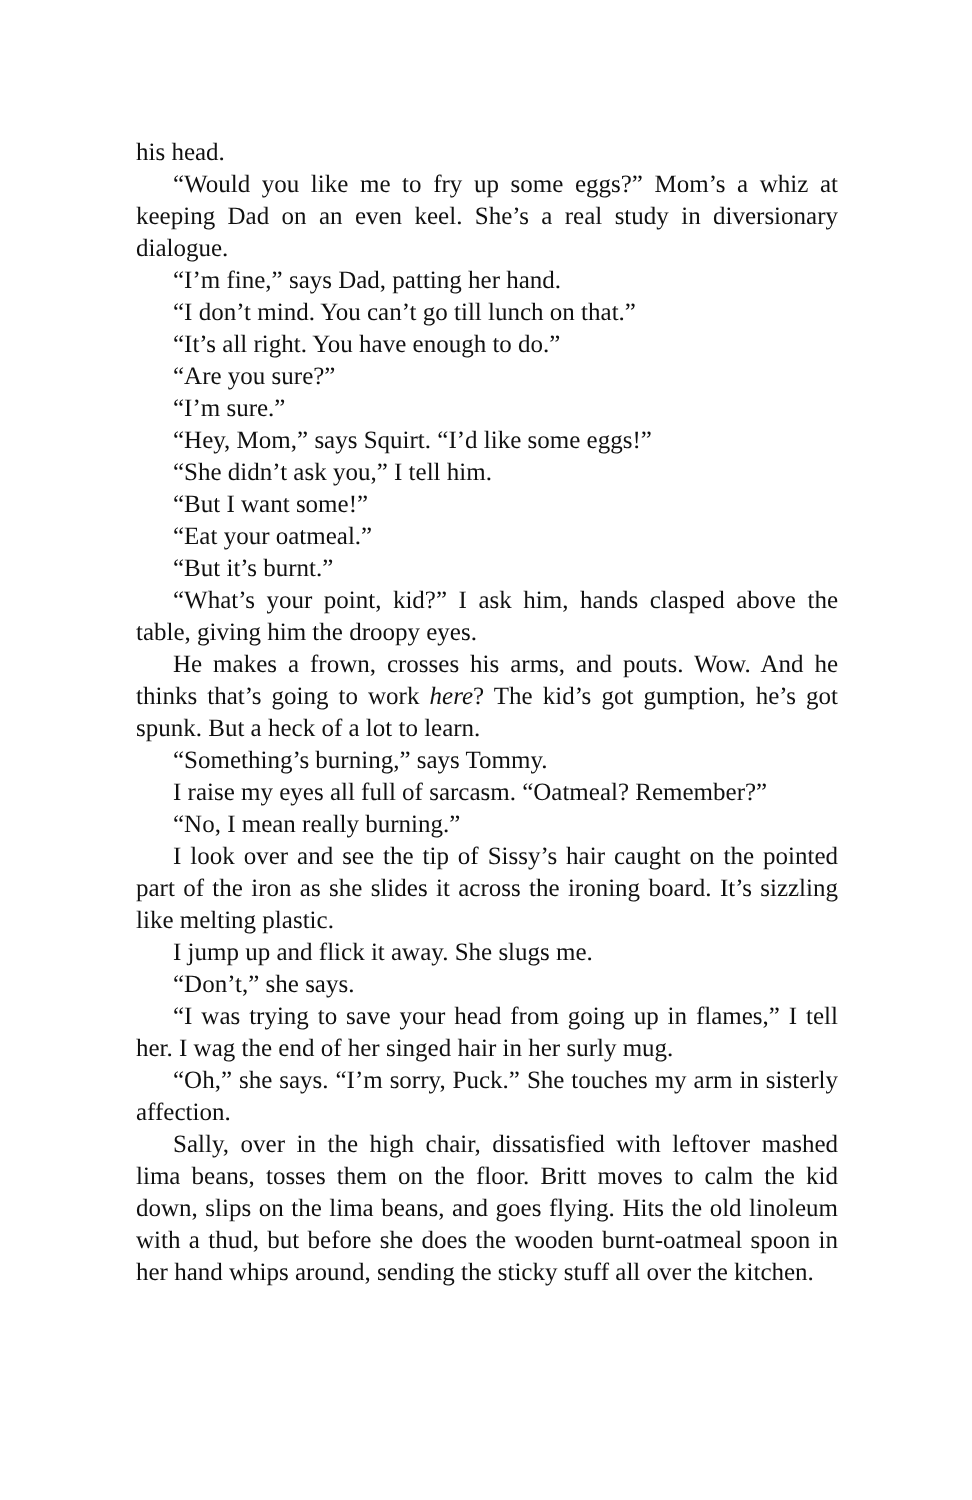his head.
“Would you like me to fry up some eggs?” Mom’s a whiz at keeping Dad on an even keel. She’s a real study in diversionary dialogue.
“I’m fine,” says Dad, patting her hand.
“I don’t mind. You can’t go till lunch on that.”
“It’s all right. You have enough to do.”
“Are you sure?”
“I’m sure.”
“Hey, Mom,” says Squirt. “I’d like some eggs!”
“She didn’t ask you,” I tell him.
“But I want some!”
“Eat your oatmeal.”
“But it’s burnt.”
“What’s your point, kid?” I ask him, hands clasped above the table, giving him the droopy eyes.
He makes a frown, crosses his arms, and pouts. Wow. And he thinks that’s going to work here? The kid’s got gumption, he’s got spunk. But a heck of a lot to learn.
“Something’s burning,” says Tommy.
I raise my eyes all full of sarcasm. “Oatmeal? Remember?”
“No, I mean really burning.”
I look over and see the tip of Sissy’s hair caught on the pointed part of the iron as she slides it across the ironing board. It’s sizzling like melting plastic.
I jump up and flick it away. She slugs me.
“Don’t,” she says.
“I was trying to save your head from going up in flames,” I tell her. I wag the end of her singed hair in her surly mug.
“Oh,” she says. “I’m sorry, Puck.” She touches my arm in sisterly affection.
Sally, over in the high chair, dissatisfied with leftover mashed lima beans, tosses them on the floor. Britt moves to calm the kid down, slips on the lima beans, and goes flying. Hits the old linoleum with a thud, but before she does the wooden burnt-oatmeal spoon in her hand whips around, sending the sticky stuff all over the kitchen.